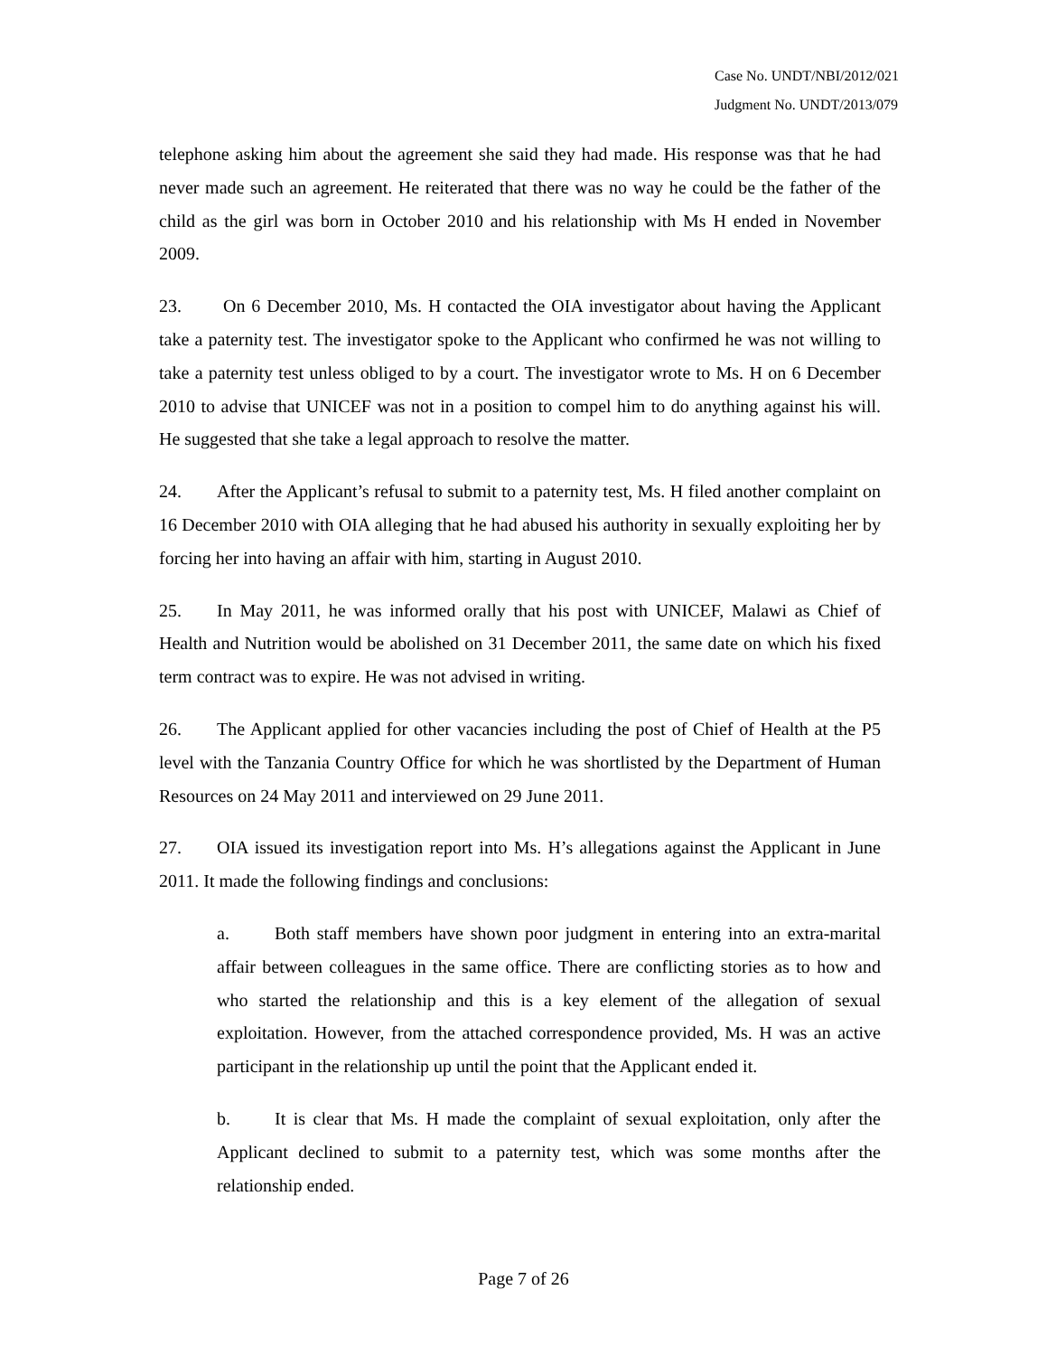Case No. UNDT/NBI/2012/021
Judgment No. UNDT/2013/079
telephone asking him about the agreement she said they had made. His response was that he had never made such an agreement. He reiterated that there was no way he could be the father of the child as the girl was born in October 2010 and his relationship with Ms H ended in November 2009.
23. On 6 December 2010, Ms. H contacted the OIA investigator about having the Applicant take a paternity test. The investigator spoke to the Applicant who confirmed he was not willing to take a paternity test unless obliged to by a court. The investigator wrote to Ms. H on 6 December 2010 to advise that UNICEF was not in a position to compel him to do anything against his will. He suggested that she take a legal approach to resolve the matter.
24. After the Applicant’s refusal to submit to a paternity test, Ms. H filed another complaint on 16 December 2010 with OIA alleging that he had abused his authority in sexually exploiting her by forcing her into having an affair with him, starting in August 2010.
25. In May 2011, he was informed orally that his post with UNICEF, Malawi as Chief of Health and Nutrition would be abolished on 31 December 2011, the same date on which his fixed term contract was to expire. He was not advised in writing.
26. The Applicant applied for other vacancies including the post of Chief of Health at the P5 level with the Tanzania Country Office for which he was shortlisted by the Department of Human Resources on 24 May 2011 and interviewed on 29 June 2011.
27. OIA issued its investigation report into Ms. H’s allegations against the Applicant in June 2011. It made the following findings and conclusions:
a. Both staff members have shown poor judgment in entering into an extra-marital affair between colleagues in the same office. There are conflicting stories as to how and who started the relationship and this is a key element of the allegation of sexual exploitation. However, from the attached correspondence provided, Ms. H was an active participant in the relationship up until the point that the Applicant ended it.
b. It is clear that Ms. H made the complaint of sexual exploitation, only after the Applicant declined to submit to a paternity test, which was some months after the relationship ended.
Page 7 of 26